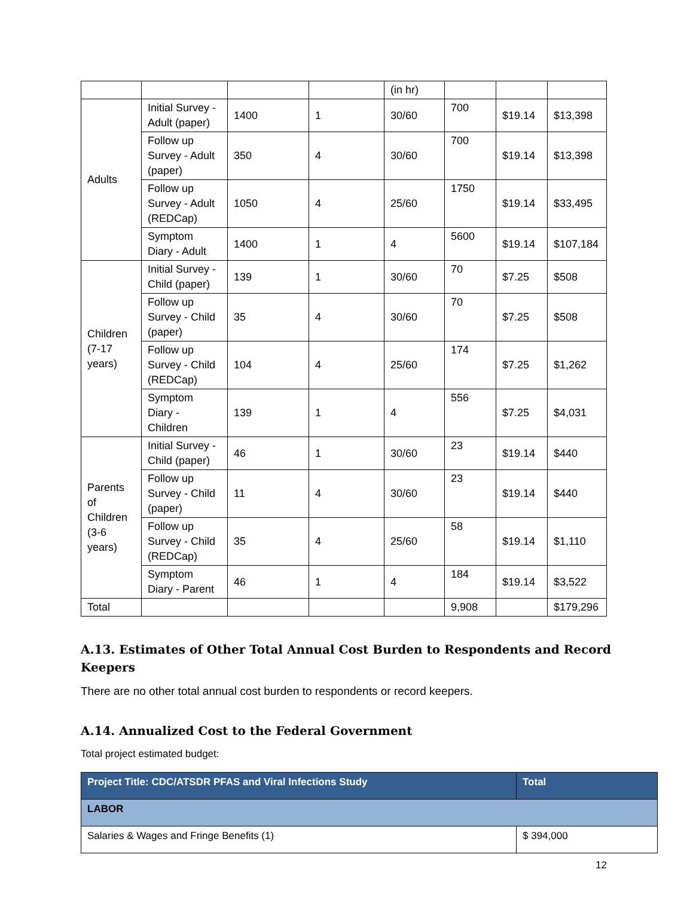| | | | | (in hr) | | | |
| Adults | Initial Survey - Adult (paper) | 1400 | 1 | 30/60 | 700 | $19.14 | $13,398 |
| | Follow up Survey - Adult (paper) | 350 | 4 | 30/60 | 700 | $19.14 | $13,398 |
| | Follow up Survey - Adult (REDCap) | 1050 | 4 | 25/60 | 1750 | $19.14 | $33,495 |
| | Symptom Diary - Adult | 1400 | 1 | 4 | 5600 | $19.14 | $107,184 |
| Children (7-17 years) | Initial Survey - Child (paper) | 139 | 1 | 30/60 | 70 | $7.25 | $508 |
| | Follow up Survey - Child (paper) | 35 | 4 | 30/60 | 70 | $7.25 | $508 |
| | Follow up Survey - Child (REDCap) | 104 | 4 | 25/60 | 174 | $7.25 | $1,262 |
| | Symptom Diary - Children | 139 | 1 | 4 | 556 | $7.25 | $4,031 |
| Parents of Children (3-6 years) | Initial Survey - Child (paper) | 46 | 1 | 30/60 | 23 | $19.14 | $440 |
| | Follow up Survey - Child (paper) | 11 | 4 | 30/60 | 23 | $19.14 | $440 |
| | Follow up Survey - Child (REDCap) | 35 | 4 | 25/60 | 58 | $19.14 | $1,110 |
| | Symptom Diary - Parent | 46 | 1 | 4 | 184 | $19.14 | $3,522 |
| Total | | | | | 9,908 | | $179,296 |
A.13. Estimates of Other Total Annual Cost Burden to Respondents and Record Keepers
There are no other total annual cost burden to respondents or record keepers.
A.14. Annualized Cost to the Federal Government
Total project estimated budget:
| Project Title: CDC/ATSDR PFAS and Viral Infections Study | Total |
| --- | --- |
| LABOR | |
| Salaries & Wages and Fringe Benefits (1) | $ 394,000 |
12